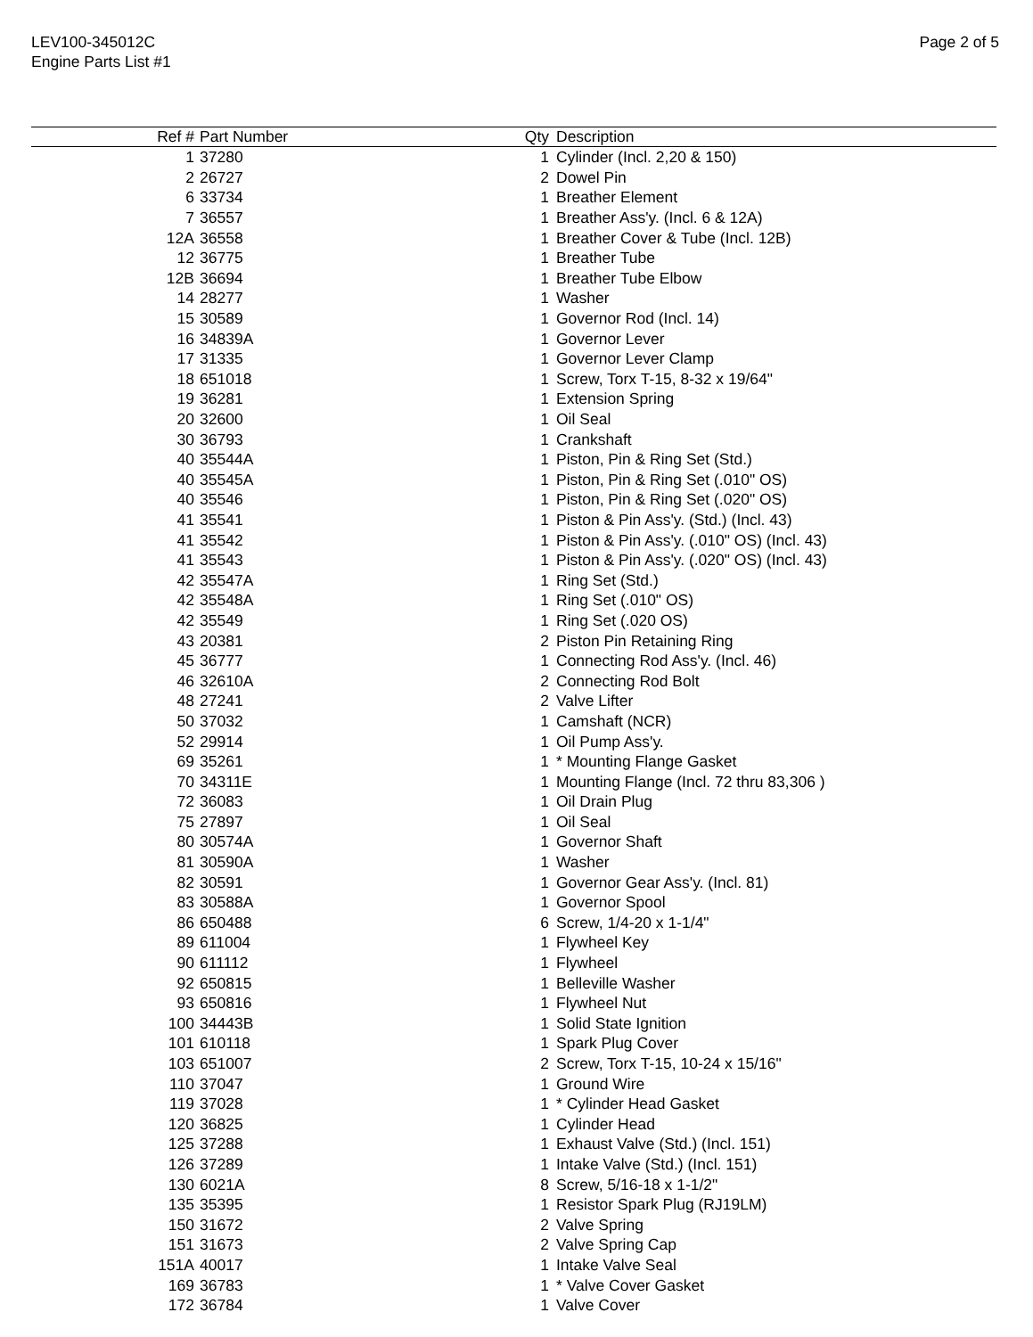LEV100-345012C
Engine Parts List #1
Page 2 of 5
| Ref # | Part Number | Qty | Description |
| --- | --- | --- | --- |
| 1 | 37280 | 1 | Cylinder (Incl. 2,20 & 150) |
| 2 | 26727 | 2 | Dowel Pin |
| 6 | 33734 | 1 | Breather Element |
| 7 | 36557 | 1 | Breather Ass'y. (Incl. 6 & 12A) |
| 12A | 36558 | 1 | Breather Cover & Tube (Incl. 12B) |
| 12 | 36775 | 1 | Breather Tube |
| 12B | 36694 | 1 | Breather Tube Elbow |
| 14 | 28277 | 1 | Washer |
| 15 | 30589 | 1 | Governor Rod (Incl. 14) |
| 16 | 34839A | 1 | Governor Lever |
| 17 | 31335 | 1 | Governor Lever Clamp |
| 18 | 651018 | 1 | Screw, Torx T-15, 8-32 x 19/64" |
| 19 | 36281 | 1 | Extension Spring |
| 20 | 32600 | 1 | Oil Seal |
| 30 | 36793 | 1 | Crankshaft |
| 40 | 35544A | 1 | Piston, Pin & Ring Set (Std.) |
| 40 | 35545A | 1 | Piston, Pin & Ring Set (.010" OS) |
| 40 | 35546 | 1 | Piston, Pin & Ring Set (.020" OS) |
| 41 | 35541 | 1 | Piston & Pin Ass'y. (Std.) (Incl. 43) |
| 41 | 35542 | 1 | Piston & Pin Ass'y. (.010" OS) (Incl. 43) |
| 41 | 35543 | 1 | Piston & Pin Ass'y. (.020" OS) (Incl. 43) |
| 42 | 35547A | 1 | Ring Set (Std.) |
| 42 | 35548A | 1 | Ring Set (.010" OS) |
| 42 | 35549 | 1 | Ring Set (.020 OS) |
| 43 | 20381 | 2 | Piston Pin Retaining Ring |
| 45 | 36777 | 1 | Connecting Rod Ass'y. (Incl. 46) |
| 46 | 32610A | 2 | Connecting Rod Bolt |
| 48 | 27241 | 2 | Valve Lifter |
| 50 | 37032 | 1 | Camshaft (NCR) |
| 52 | 29914 | 1 | Oil Pump Ass'y. |
| 69 | 35261 | 1 | * Mounting Flange Gasket |
| 70 | 34311E | 1 | Mounting Flange (Incl. 72 thru 83,306 ) |
| 72 | 36083 | 1 | Oil Drain Plug |
| 75 | 27897 | 1 | Oil Seal |
| 80 | 30574A | 1 | Governor Shaft |
| 81 | 30590A | 1 | Washer |
| 82 | 30591 | 1 | Governor Gear Ass'y. (Incl. 81) |
| 83 | 30588A | 1 | Governor Spool |
| 86 | 650488 | 6 | Screw, 1/4-20 x 1-1/4" |
| 89 | 611004 | 1 | Flywheel Key |
| 90 | 611112 | 1 | Flywheel |
| 92 | 650815 | 1 | Belleville Washer |
| 93 | 650816 | 1 | Flywheel Nut |
| 100 | 34443B | 1 | Solid State Ignition |
| 101 | 610118 | 1 | Spark Plug Cover |
| 103 | 651007 | 2 | Screw, Torx T-15, 10-24 x 15/16" |
| 110 | 37047 | 1 | Ground Wire |
| 119 | 37028 | 1 | * Cylinder Head Gasket |
| 120 | 36825 | 1 | Cylinder Head |
| 125 | 37288 | 1 | Exhaust Valve (Std.) (Incl. 151) |
| 126 | 37289 | 1 | Intake Valve (Std.) (Incl. 151) |
| 130 | 6021A | 8 | Screw, 5/16-18 x 1-1/2" |
| 135 | 35395 | 1 | Resistor Spark Plug (RJ19LM) |
| 150 | 31672 | 2 | Valve Spring |
| 151 | 31673 | 2 | Valve Spring Cap |
| 151A | 40017 | 1 | Intake Valve Seal |
| 169 | 36783 | 1 | * Valve Cover Gasket |
| 172 | 36784 | 1 | Valve Cover |